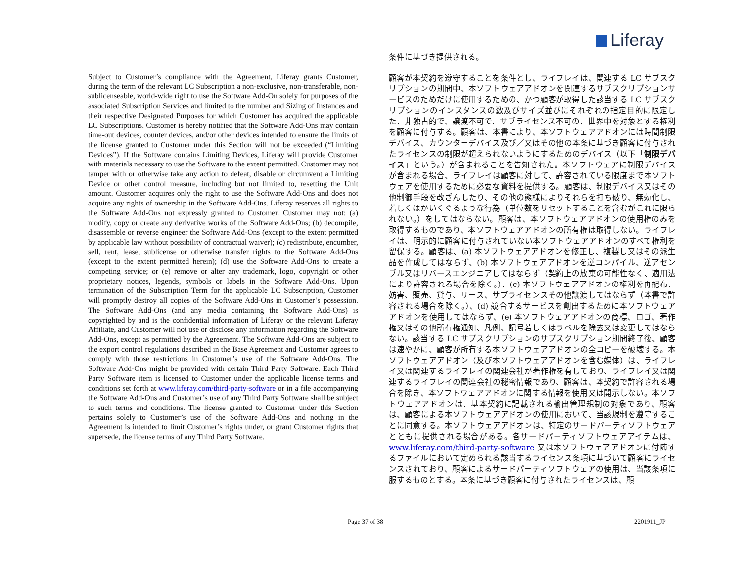Liferay
Subject to Customer’s compliance with the Agreement, Liferay grants Customer, during the term of the relevant LC Subscription a non-exclusive, non-transferable, non-sublicenseable, world-wide right to use the Software Add-On solely for purposes of the associated Subscription Services and limited to the number and Sizing of Instances and their respective Designated Purposes for which Customer has acquired the applicable LC Subscriptions. Customer is hereby notified that the Software Add-Ons may contain time-out devices, counter devices, and/or other devices intended to ensure the limits of the license granted to Customer under this Section will not be exceeded (“Limiting Devices”). If the Software contains Limiting Devices, Liferay will provide Customer with materials necessary to use the Software to the extent permitted. Customer may not tamper with or otherwise take any action to defeat, disable or circumvent a Limiting Device or other control measure, including but not limited to, resetting the Unit amount. Customer acquires only the right to use the Software Add-Ons and does not acquire any rights of ownership in the Software Add-Ons. Liferay reserves all rights to the Software Add-Ons not expressly granted to Customer. Customer may not: (a) modify, copy or create any derivative works of the Software Add-Ons; (b) decompile, disassemble or reverse engineer the Software Add-Ons (except to the extent permitted by applicable law without possibility of contractual waiver); (c) redistribute, encumber, sell, rent, lease, sublicense or otherwise transfer rights to the Software Add-Ons (except to the extent permitted herein); (d) use the Software Add-Ons to create a competing service; or (e) remove or alter any trademark, logo, copyright or other proprietary notices, legends, symbols or labels in the Software Add-Ons. Upon termination of the Subscription Term for the applicable LC Subscription, Customer will promptly destroy all copies of the Software Add-Ons in Customer’s possession. The Software Add-Ons (and any media containing the Software Add-Ons) is copyrighted by and is the confidential information of Liferay or the relevant Liferay Affiliate, and Customer will not use or disclose any information regarding the Software Add-Ons, except as permitted by the Agreement. The Software Add-Ons are subject to the export control regulations described in the Base Agreement and Customer agrees to comply with those restrictions in Customer’s use of the Software Add-Ons. The Software Add-Ons might be provided with certain Third Party Software. Each Third Party Software item is licensed to Customer under the applicable license terms and conditions set forth at www.liferay.com/third-party-software or in a file accompanying the Software Add-Ons and Customer’s use of any Third Party Software shall be subject to such terms and conditions. The license granted to Customer under this Section pertains solely to Customer’s use of the Software Add-Ons and nothing in the Agreement is intended to limit Customer’s rights under, or grant Customer rights that supersede, the license terms of any Third Party Software.
条件に基づき提供される。
顧客が本契約を遵守することを条件とし、ライフレイは、関連する LC サブスクリプションの期間中、本ソフトウェアアドオンを関連するサブスクリプションサービスのためだけに使用するための、かつ顧客が取得した該当する LC サブスクリプションのインスタンスの数及びサイズ並びにそれぞれの指定目的に限定した、非独占的で、譲渡不可で、サブライセンス不可の、世界中を対象とする権利を顧客に付与する。顧客は、本書により、本ソフトウェアアドオンには時間制限デバイス、カウンターデバイス及び／又はその他の本条に基づき顧客に付与されたライセンスの制限が超えられないようにするためのデバイス（以下「制限デバイス」という。）が含まれることを告知された。本ソフトウェアに制限デバイスが含まれる場合、ライフレイは顧客に対して、許容されている限度まで本ソフトウェアを使用するために必要な資料を提供する。顧客は、制限デバイス又はその他制御手段を改ざんしたり、その他の態様によりそれらを打ち破り、無効化し、若しくはかいくぐるような行為（単位数をリセットすることを含むがこれに限られない。）をしてはならない。顧客は、本ソフトウェアアドオンの使用権のみを取得するものであり、本ソフトウェアアドオンの所有権は取得しない。ライフレイは、明示的に顧客に付与されていない本ソフトウェアアドオンのすべて権利を留保する。顧客は、(a) 本ソフトウェアアドオンを修正し、複製し又はその派生品を作成してはならず、(b) 本ソフトウェアアドオンを逆コンパイル、逆アセンブル又はリバースエンジニアしてはならず（契約上の放棄の可能性なく、適用法により許容される場合を除く。）、(c) 本ソフトウェアアドオンの権利を再配布、妨害、販売、貸与、リース、サブライセンスその他譲渡してはならず（本書で許容される場合を除く。）、(d) 競合するサービスを創出するために本ソフトウェアアドオンを使用してはならず、(e) 本ソフトウェアアドオンの商標、ロゴ、著作権又はその他所有権通知、凡例、記号若しくはラベルを除去又は変更してはならない。該当する LC サブスクリプションのサブスクリプション期間終了後、顧客は速やかに、顧客が所有する本ソフトウェアアドオンの全コピーを破壊する。本ソフトウェアアドオン（及び本ソフトウェアアドオンを含む媒体）は、ライフレイ又は関連するライフレイの関連会社が著作権を有しており、ライフレイ又は関連するライフレイの関連会社の秘密情報であり、顧客は、本契約で許容される場合を除き、本ソフトウェアアドオンに関する情報を使用又は開示しない。本ソフトウェアアドオンは、基本契約に記載される輸出管理規制の対象であり、顧客は、顧客による本ソフトウェアアドオンの使用において、当該規制を遵守することに同意する。本ソフトウェアアドオンは、特定のサードパーティソフトウェアとともに提供される場合がある。各サードパーティソフトウェアアイテムは、www.liferay.com/third-party-software 又は本ソフトウェアアドオンに付随するファイルにおいて定められる該当するライセンス条項に基づいて顧客にライセンスされており、顧客によるサードパーティソフトウェアの使用は、当該条項に服するものとする。本条に基づき顧客に付与されたライセンスは、顧
Page 37 of 38 2201911_JP